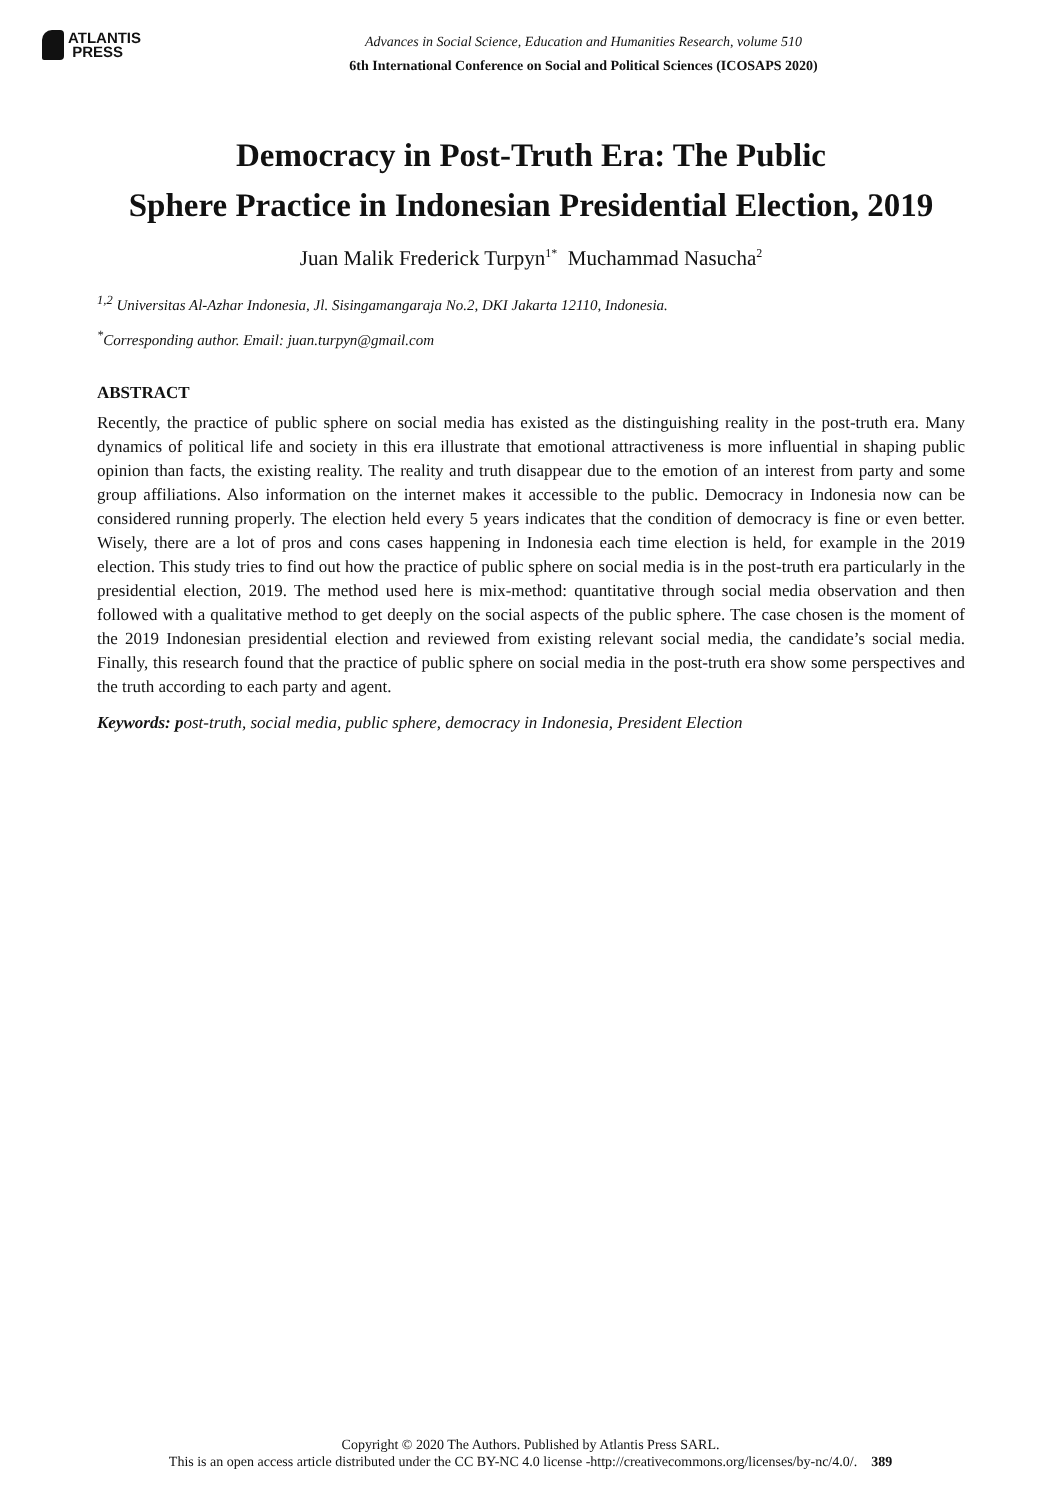ATLANTIS
PRESS
Advances in Social Science, Education and Humanities Research, volume 510
6th International Conference on Social and Political Sciences (ICOSAPS 2020)
Democracy in Post-Truth Era: The Public
Sphere Practice in Indonesian Presidential Election, 2019
Juan Malik Frederick Turpyn<sup>1*</sup> Muchammad Nasucha<sup>2</sup>
<sup>1,2</sup> Universitas Al-Azhar Indonesia, Jl. Sisingamangaraja No.2, DKI Jakarta 12110, Indonesia.
<sup>*</sup> Corresponding author. Email: juan.turpyn@gmail.com
ABSTRACT
Recently, the practice of public sphere on social media has existed as the distinguishing reality in the post-truth era. Many dynamics of political life and society in this era illustrate that emotional attractiveness is more influential in shaping public opinion than facts, the existing reality. The reality and truth disappear due to the emotion of an interest from party and some group affiliations. Also information on the internet makes it accessible to the public. Democracy in Indonesia now can be considered running properly. The election held every 5 years indicates that the condition of democracy is fine or even better. Wisely, there are a lot of pros and cons cases happening in Indonesia each time election is held, for example in the 2019 election. This study tries to find out how the practice of public sphere on social media is in the post-truth era particularly in the presidential election, 2019. The method used here is mix-method: quantitative through social media observation and then followed with a qualitative method to get deeply on the social aspects of the public sphere. The case chosen is the moment of the 2019 Indonesian presidential election and reviewed from existing relevant social media, the candidate’s social media. Finally, this research found that the practice of public sphere on social media in the post-truth era show some perspectives and the truth according to each party and agent.
Keywords: post-truth, social media, public sphere, democracy in Indonesia, President Election
Copyright © 2020 The Authors. Published by Atlantis Press SARL.
This is an open access article distributed under the CC BY-NC 4.0 license -http://creativecommons.org/licenses/by-nc/4.0/. 389